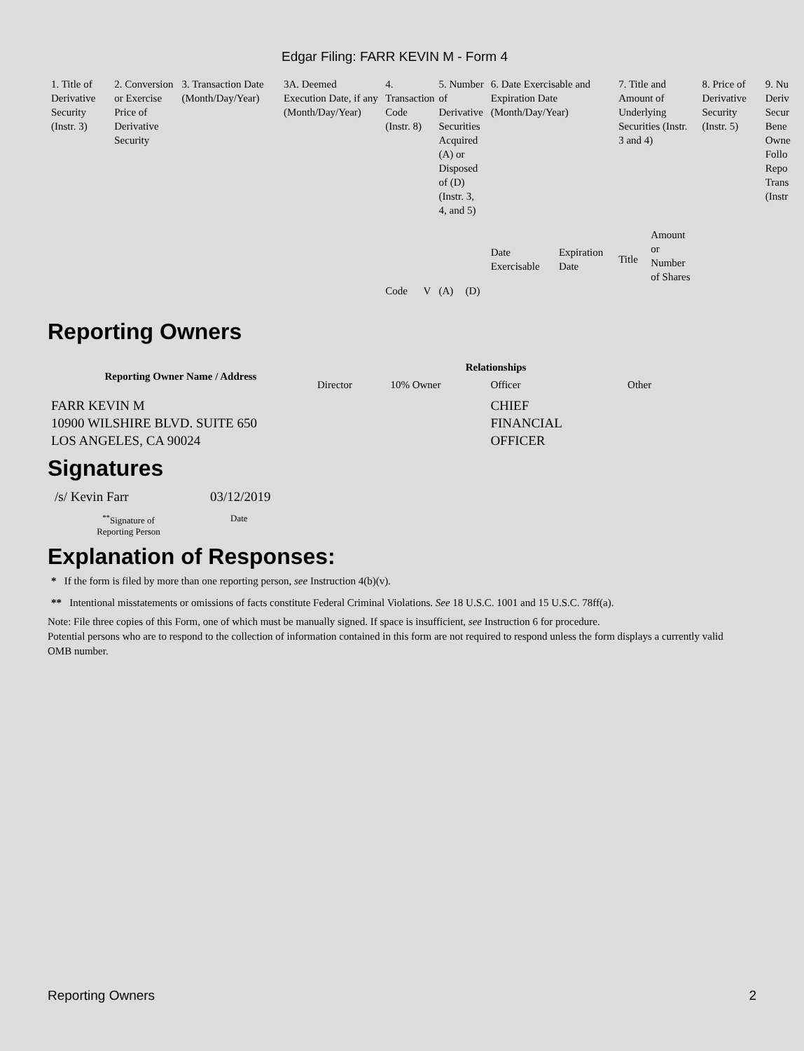Edgar Filing: FARR KEVIN M - Form 4
| 1. Title of Derivative Security (Instr. 3) | 2. Conversion or Exercise Price of Derivative Security | 3. Transaction Date (Month/Day/Year) | 3A. Deemed Execution Date, if any (Month/Day/Year) | 4. Transaction Code (Instr. 8) | | 5. Number of Derivative Securities Acquired (A) or Disposed of (D) (Instr. 3, 4, and 5) | | 6. Date Exercisable and Expiration Date (Month/Day/Year) | | 7. Title and Amount of Underlying Securities (Instr. 3 and 4) | | 8. Price of Derivative Security (Instr. 5) | 9. Nu Deriv Secur Bene Owne Follo Repo Trans (Instr |
| | | | | | | | | Date Exercisable | Expiration Date | Title | Amount or Number of Shares | | |
| | | | | Code | V | (A) | (D) | | | | | | |
Reporting Owners
| Reporting Owner Name / Address | Relationships | | | |
| --- | --- | --- | --- | --- |
| | Director | 10% Owner | Officer | Other |
| FARR KEVIN M 10900 WILSHIRE BLVD. SUITE 650 LOS ANGELES, CA 90024 | | | CHIEF FINANCIAL OFFICER | |
Signatures
| /s/ Kevin Farr | 03/12/2019 |
| <sup>**</sup> Signature of Reporting Person | Date |
Explanation of Responses:
* If the form is filed by more than one reporting person, see Instruction 4(b)(v).
** Intentional misstatements or omissions of facts constitute Federal Criminal Violations. See 18 U.S.C. 1001 and 15 U.S.C. 78ff(a).
Note: File three copies of this Form, one of which must be manually signed. If space is insufficient, see Instruction 6 for procedure.
Potential persons who are to respond to the collection of information contained in this form are not required to respond unless the form displays a currently valid OMB number.
Reporting Owners 2